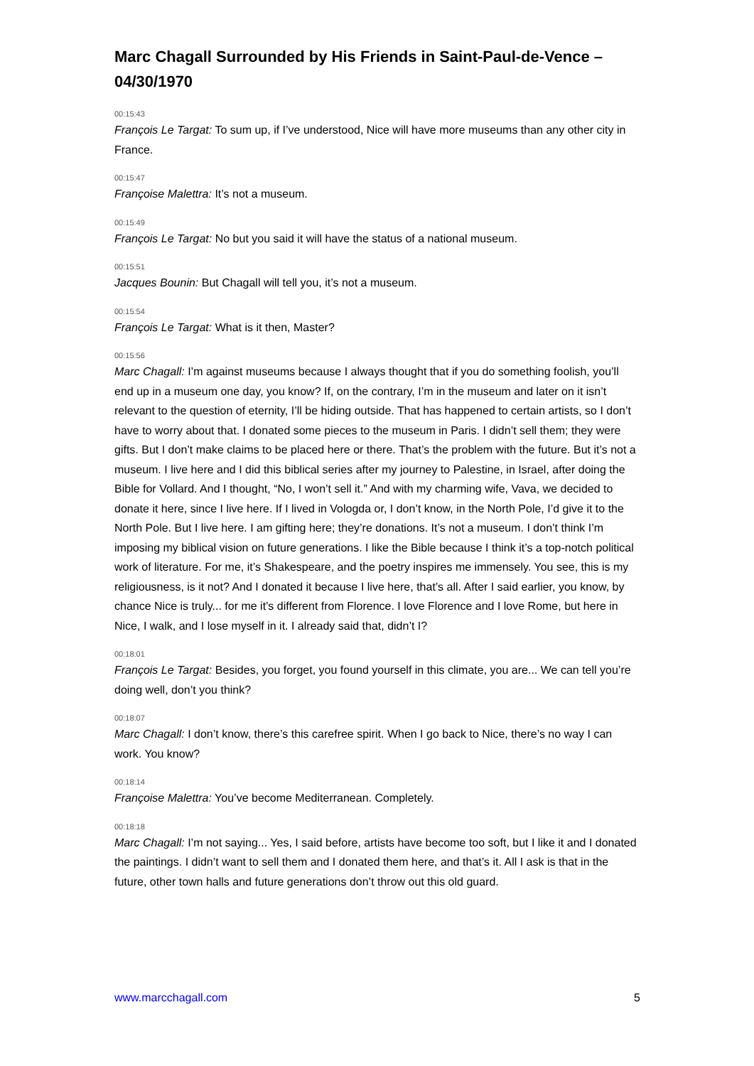Marc Chagall Surrounded by His Friends in Saint-Paul-de-Vence – 04/30/1970
00:15:43
François Le Targat: To sum up, if I’ve understood, Nice will have more museums than any other city in France.
00:15:47
Françoise Malettra: It’s not a museum.
00:15:49
François Le Targat: No but you said it will have the status of a national museum.
00:15:51
Jacques Bounin: But Chagall will tell you, it’s not a museum.
00:15:54
François Le Targat: What is it then, Master?
00:15:56
Marc Chagall: I’m against museums because I always thought that if you do something foolish, you’ll end up in a museum one day, you know? If, on the contrary, I’m in the museum and later on it isn’t relevant to the question of eternity, I’ll be hiding outside. That has happened to certain artists, so I don’t have to worry about that. I donated some pieces to the museum in Paris. I didn’t sell them; they were gifts. But I don’t make claims to be placed here or there. That’s the problem with the future. But it’s not a museum. I live here and I did this biblical series after my journey to Palestine, in Israel, after doing the Bible for Vollard. And I thought, “No, I won’t sell it.” And with my charming wife, Vava, we decided to donate it here, since I live here. If I lived in Vologda or, I don’t know, in the North Pole, I’d give it to the North Pole. But I live here. I am gifting here; they’re donations. It’s not a museum. I don’t think I’m imposing my biblical vision on future generations. I like the Bible because I think it’s a top-notch political work of literature. For me, it’s Shakespeare, and the poetry inspires me immensely. You see, this is my religiousness, is it not? And I donated it because I live here, that’s all. After I said earlier, you know, by chance Nice is truly... for me it’s different from Florence. I love Florence and I love Rome, but here in Nice, I walk, and I lose myself in it. I already said that, didn’t I?
00:18:01
François Le Targat: Besides, you forget, you found yourself in this climate, you are... We can tell you’re doing well, don’t you think?
00:18:07
Marc Chagall: I don’t know, there’s this carefree spirit. When I go back to Nice, there’s no way I can work. You know?
00:18:14
Françoise Malettra: You’ve become Mediterranean. Completely.
00:18:18
Marc Chagall: I’m not saying... Yes, I said before, artists have become too soft, but I like it and I donated the paintings. I didn’t want to sell them and I donated them here, and that’s it. All I ask is that in the future, other town halls and future generations don’t throw out this old guard.
www.marcchagall.com 5